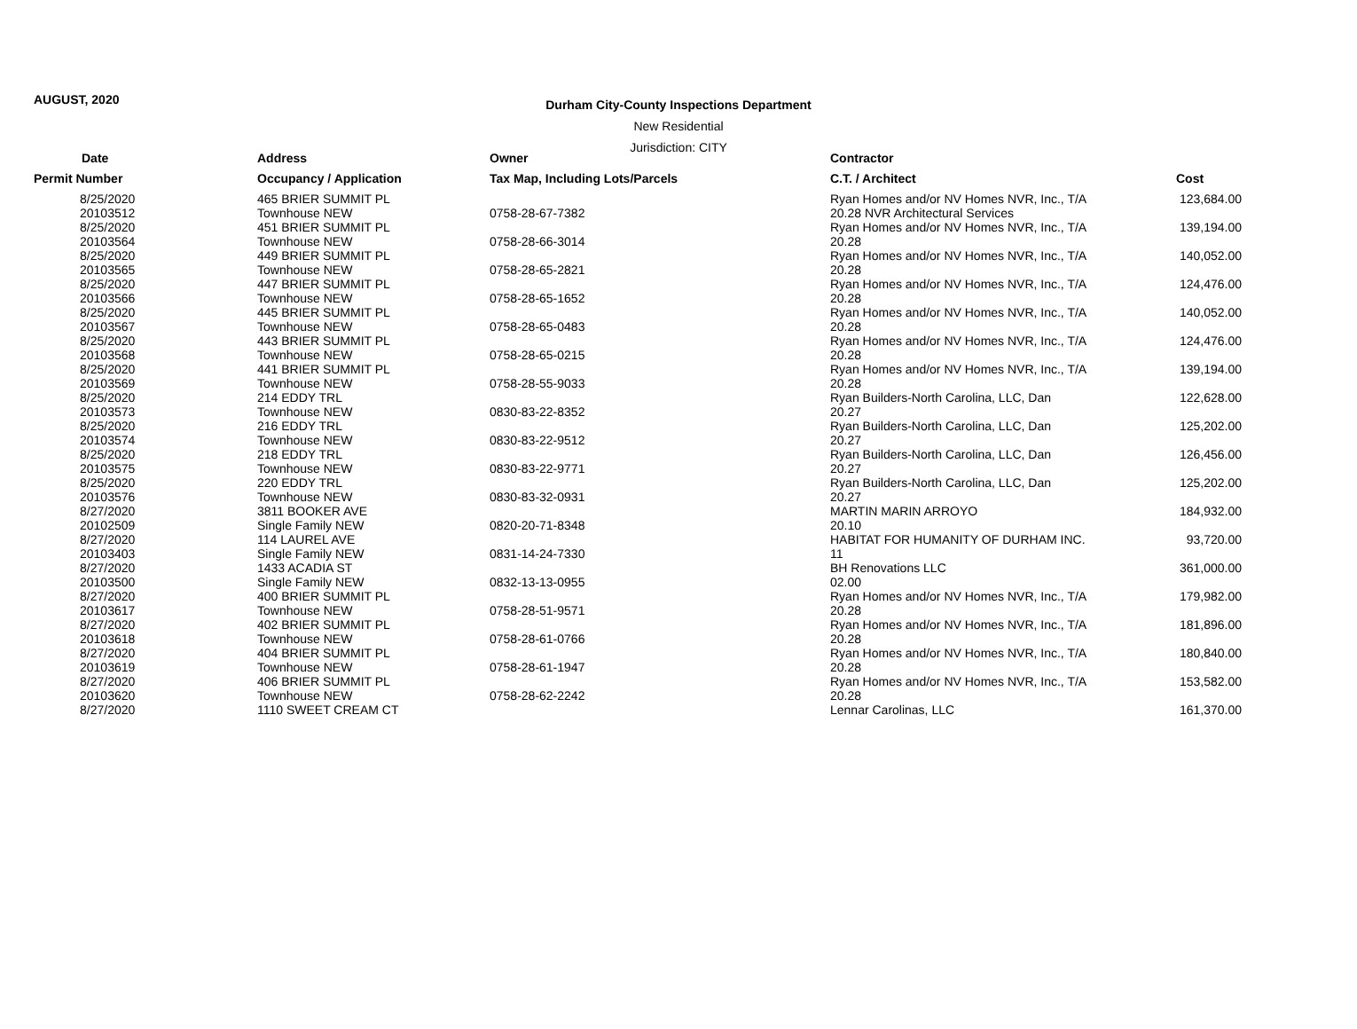AUGUST, 2020
Durham City-County Inspections Department
New Residential
Jurisdiction: CITY
| Date | Address | Owner | Contractor | |
| --- | --- | --- | --- | --- |
| Permit Number | Occupancy / Application | Tax Map, Including Lots/Parcels | C.T. / Architect | Cost |
| 8/25/2020 20103512 | 465 BRIER SUMMIT PL Townhouse NEW | 0758-28-67-7382 | Ryan Homes and/or NV Homes NVR, Inc., T/A 20.28 NVR Architectural Services | 123,684.00 |
| 8/25/2020 20103564 | 451 BRIER SUMMIT PL Townhouse NEW | 0758-28-66-3014 | Ryan Homes and/or NV Homes NVR, Inc., T/A 20.28 | 139,194.00 |
| 8/25/2020 20103565 | 449 BRIER SUMMIT PL Townhouse NEW | 0758-28-65-2821 | Ryan Homes and/or NV Homes NVR, Inc., T/A 20.28 | 140,052.00 |
| 8/25/2020 20103566 | 447 BRIER SUMMIT PL Townhouse NEW | 0758-28-65-1652 | Ryan Homes and/or NV Homes NVR, Inc., T/A 20.28 | 124,476.00 |
| 8/25/2020 20103567 | 445 BRIER SUMMIT PL Townhouse NEW | 0758-28-65-0483 | Ryan Homes and/or NV Homes NVR, Inc., T/A 20.28 | 140,052.00 |
| 8/25/2020 20103568 | 443 BRIER SUMMIT PL Townhouse NEW | 0758-28-65-0215 | Ryan Homes and/or NV Homes NVR, Inc., T/A 20.28 | 124,476.00 |
| 8/25/2020 20103569 | 441 BRIER SUMMIT PL Townhouse NEW | 0758-28-55-9033 | Ryan Homes and/or NV Homes NVR, Inc., T/A 20.28 | 139,194.00 |
| 8/25/2020 20103573 | 214 EDDY TRL Townhouse NEW | 0830-83-22-8352 | Ryan Builders-North Carolina, LLC, Dan 20.27 | 122,628.00 |
| 8/25/2020 20103574 | 216 EDDY TRL Townhouse NEW | 0830-83-22-9512 | Ryan Builders-North Carolina, LLC, Dan 20.27 | 125,202.00 |
| 8/25/2020 20103575 | 218 EDDY TRL Townhouse NEW | 0830-83-22-9771 | Ryan Builders-North Carolina, LLC, Dan 20.27 | 126,456.00 |
| 8/25/2020 20103576 | 220 EDDY TRL Townhouse NEW | 0830-83-32-0931 | Ryan Builders-North Carolina, LLC, Dan 20.27 | 125,202.00 |
| 8/27/2020 20102509 | 3811 BOOKER AVE Single Family NEW | 0820-20-71-8348 | MARTIN MARIN ARROYO 20.10 | 184,932.00 |
| 8/27/2020 20103403 | 114 LAUREL AVE Single Family NEW | 0831-14-24-7330 | HABITAT FOR HUMANITY OF DURHAM INC. 11 | 93,720.00 |
| 8/27/2020 20103500 | 1433 ACADIA ST Single Family NEW | 0832-13-13-0955 | BH Renovations LLC 02.00 | 361,000.00 |
| 8/27/2020 20103617 | 400 BRIER SUMMIT PL Townhouse NEW | 0758-28-51-9571 | Ryan Homes and/or NV Homes NVR, Inc., T/A 20.28 | 179,982.00 |
| 8/27/2020 20103618 | 402 BRIER SUMMIT PL Townhouse NEW | 0758-28-61-0766 | Ryan Homes and/or NV Homes NVR, Inc., T/A 20.28 | 181,896.00 |
| 8/27/2020 20103619 | 404 BRIER SUMMIT PL Townhouse NEW | 0758-28-61-1947 | Ryan Homes and/or NV Homes NVR, Inc., T/A 20.28 | 180,840.00 |
| 8/27/2020 20103620 | 406 BRIER SUMMIT PL Townhouse NEW | 0758-28-62-2242 | Ryan Homes and/or NV Homes NVR, Inc., T/A 20.28 | 153,582.00 |
| 8/27/2020 | 1110 SWEET CREAM CT | | Lennar Carolinas, LLC | 161,370.00 |